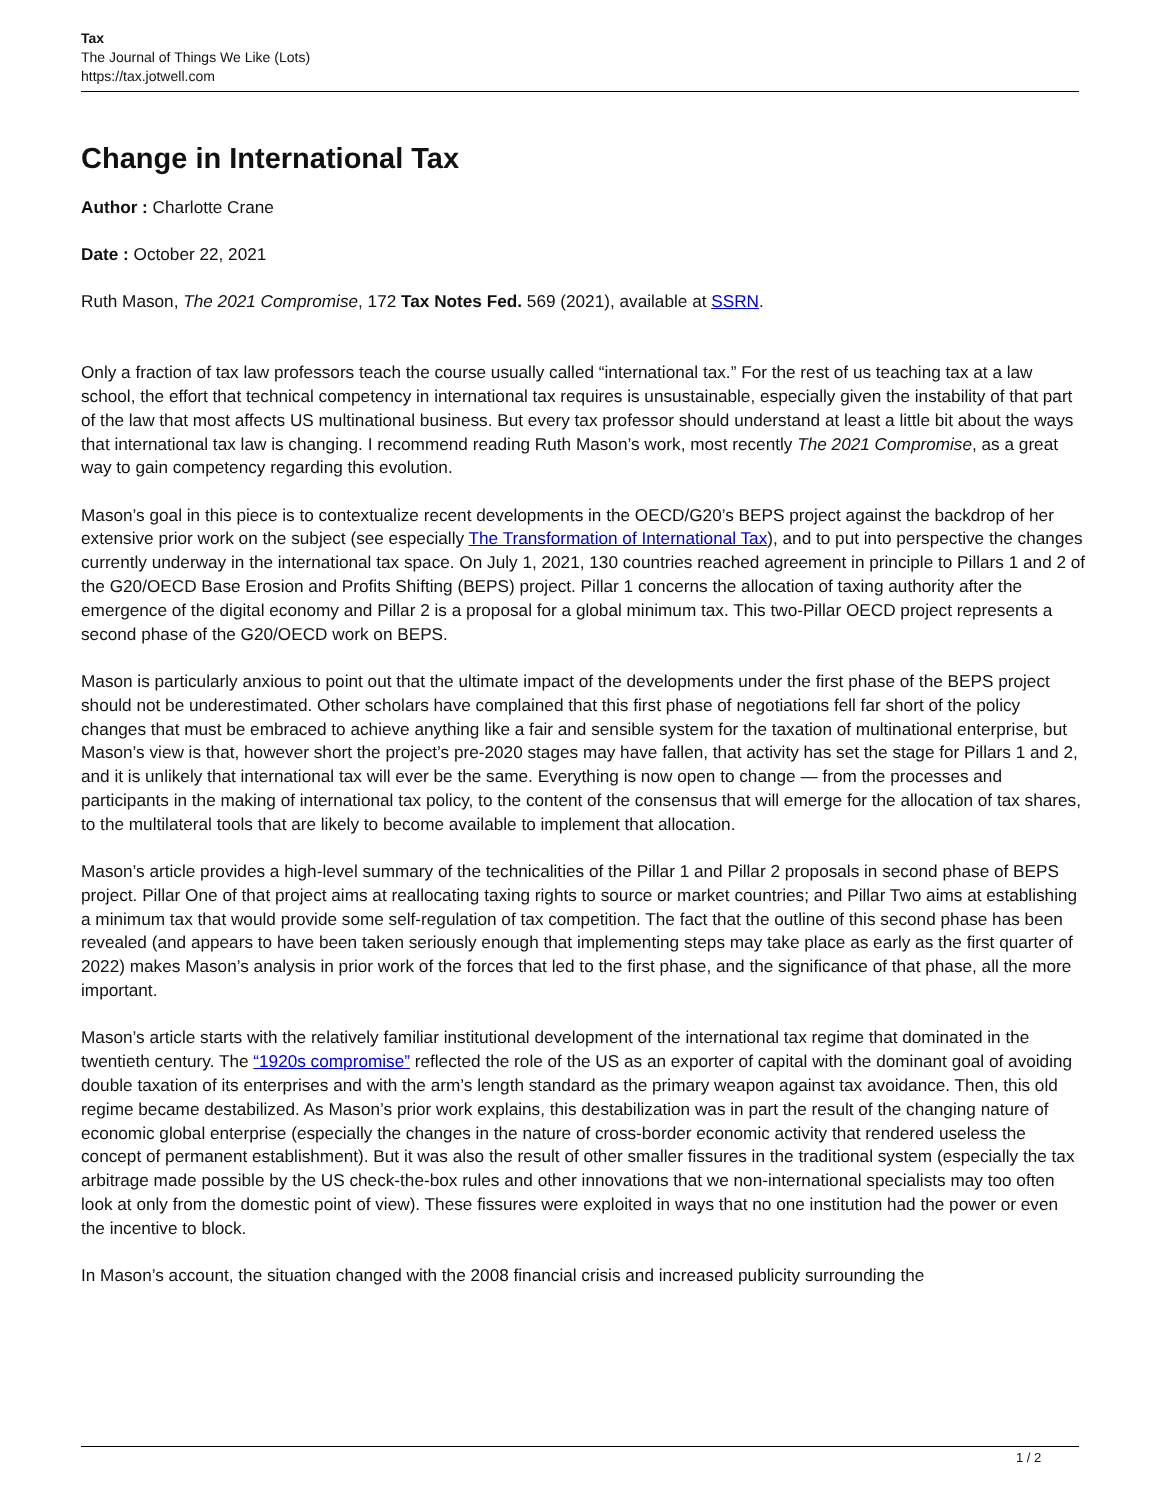Tax
The Journal of Things We Like (Lots)
https://tax.jotwell.com
Change in International Tax
Author : Charlotte Crane
Date : October 22, 2021
Ruth Mason, The 2021 Compromise, 172 Tax Notes Fed. 569 (2021), available at SSRN.
Only a fraction of tax law professors teach the course usually called “international tax.” For the rest of us teaching tax at a law school, the effort that technical competency in international tax requires is unsustainable, especially given the instability of that part of the law that most affects US multinational business. But every tax professor should understand at least a little bit about the ways that international tax law is changing. I recommend reading Ruth Mason’s work, most recently The 2021 Compromise, as a great way to gain competency regarding this evolution.
Mason’s goal in this piece is to contextualize recent developments in the OECD/G20’s BEPS project against the backdrop of her extensive prior work on the subject (see especially The Transformation of International Tax), and to put into perspective the changes currently underway in the international tax space. On July 1, 2021, 130 countries reached agreement in principle to Pillars 1 and 2 of the G20/OECD Base Erosion and Profits Shifting (BEPS) project. Pillar 1 concerns the allocation of taxing authority after the emergence of the digital economy and Pillar 2 is a proposal for a global minimum tax. This two-Pillar OECD project represents a second phase of the G20/OECD work on BEPS.
Mason is particularly anxious to point out that the ultimate impact of the developments under the first phase of the BEPS project should not be underestimated. Other scholars have complained that this first phase of negotiations fell far short of the policy changes that must be embraced to achieve anything like a fair and sensible system for the taxation of multinational enterprise, but Mason’s view is that, however short the project’s pre-2020 stages may have fallen, that activity has set the stage for Pillars 1 and 2, and it is unlikely that international tax will ever be the same. Everything is now open to change — from the processes and participants in the making of international tax policy, to the content of the consensus that will emerge for the allocation of tax shares, to the multilateral tools that are likely to become available to implement that allocation.
Mason’s article provides a high-level summary of the technicalities of the Pillar 1 and Pillar 2 proposals in second phase of BEPS project. Pillar One of that project aims at reallocating taxing rights to source or market countries; and Pillar Two aims at establishing a minimum tax that would provide some self-regulation of tax competition. The fact that the outline of this second phase has been revealed (and appears to have been taken seriously enough that implementing steps may take place as early as the first quarter of 2022) makes Mason’s analysis in prior work of the forces that led to the first phase, and the significance of that phase, all the more important.
Mason’s article starts with the relatively familiar institutional development of the international tax regime that dominated in the twentieth century. The “1920s compromise” reflected the role of the US as an exporter of capital with the dominant goal of avoiding double taxation of its enterprises and with the arm’s length standard as the primary weapon against tax avoidance. Then, this old regime became destabilized. As Mason’s prior work explains, this destabilization was in part the result of the changing nature of economic global enterprise (especially the changes in the nature of cross-border economic activity that rendered useless the concept of permanent establishment). But it was also the result of other smaller fissures in the traditional system (especially the tax arbitrage made possible by the US check-the-box rules and other innovations that we non-international specialists may too often look at only from the domestic point of view). These fissures were exploited in ways that no one institution had the power or even the incentive to block.
In Mason’s account, the situation changed with the 2008 financial crisis and increased publicity surrounding the
1 / 2